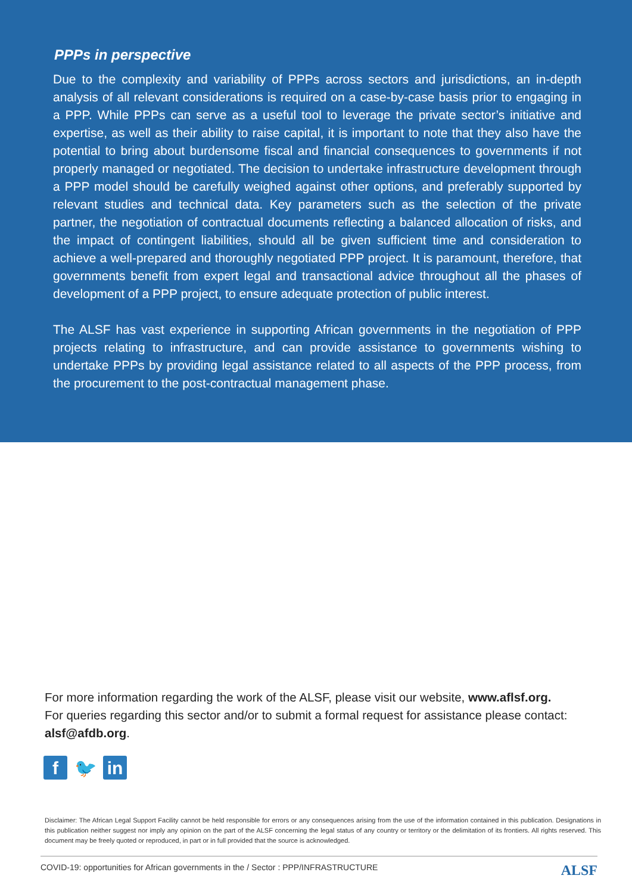PPPs in perspective
Due to the complexity and variability of PPPs across sectors and jurisdictions, an in-depth analysis of all relevant considerations is required on a case-by-case basis prior to engaging in a PPP. While PPPs can serve as a useful tool to leverage the private sector’s initiative and expertise, as well as their ability to raise capital, it is important to note that they also have the potential to bring about burdensome fiscal and financial consequences to governments if not properly managed or negotiated. The decision to undertake infrastructure development through a PPP model should be carefully weighed against other options, and preferably supported by relevant studies and technical data. Key parameters such as the selection of the private partner, the negotiation of contractual documents reflecting a balanced allocation of risks, and the impact of contingent liabilities, should all be given sufficient time and consideration to achieve a well-prepared and thoroughly negotiated PPP project. It is paramount, therefore, that governments benefit from expert legal and transactional advice throughout all the phases of development of a PPP project, to ensure adequate protection of public interest.
The ALSF has vast experience in supporting African governments in the negotiation of PPP projects relating to infrastructure, and can provide assistance to governments wishing to undertake PPPs by providing legal assistance related to all aspects of the PPP process, from the procurement to the post-contractual management phase.
For more information regarding the work of the ALSF, please visit our website, www.aflsf.org.
For queries regarding this sector and/or to submit a formal request for assistance please contact: alsf@afdb.org.
f 🐦 in
Disclaimer: The African Legal Support Facility cannot be held responsible for errors or any consequences arising from the use of the information contained in this publication. Designations in this publication neither suggest nor imply any opinion on the part of the ALSF concerning the legal status of any country or territory or the delimitation of its frontiers. All rights reserved. This document may be freely quoted or reproduced, in part or in full provided that the source is acknowledged.
COVID-19: opportunities for African governments in the / Sector : PPP/INFRASTRUCTURE ALSF